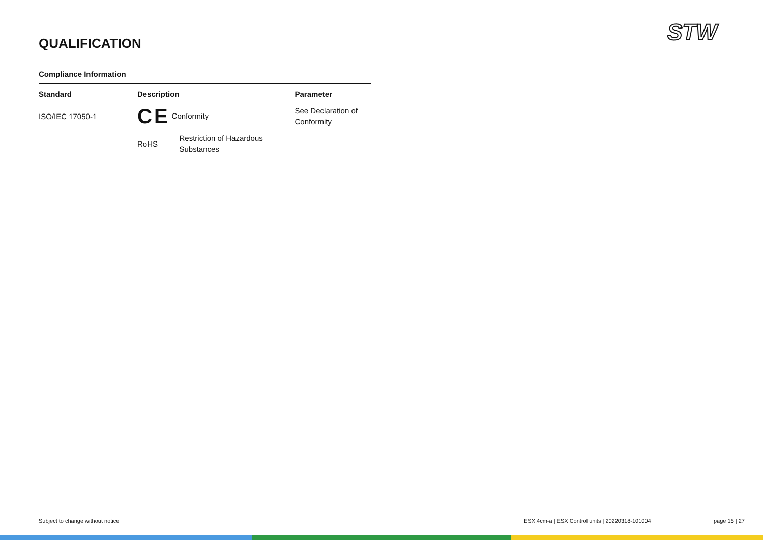STW
QUALIFICATION
Compliance Information
| Standard | Description | | Parameter |
| --- | --- | --- | --- |
| ISO/IEC 17050-1 | CE Conformity | | See Declaration of Conformity |
| | RoHS | Restriction of Hazardous Substances | |
Subject to change without notice
ESX.4cm-a | ESX Control units | 20220318-101004
page 15 | 27